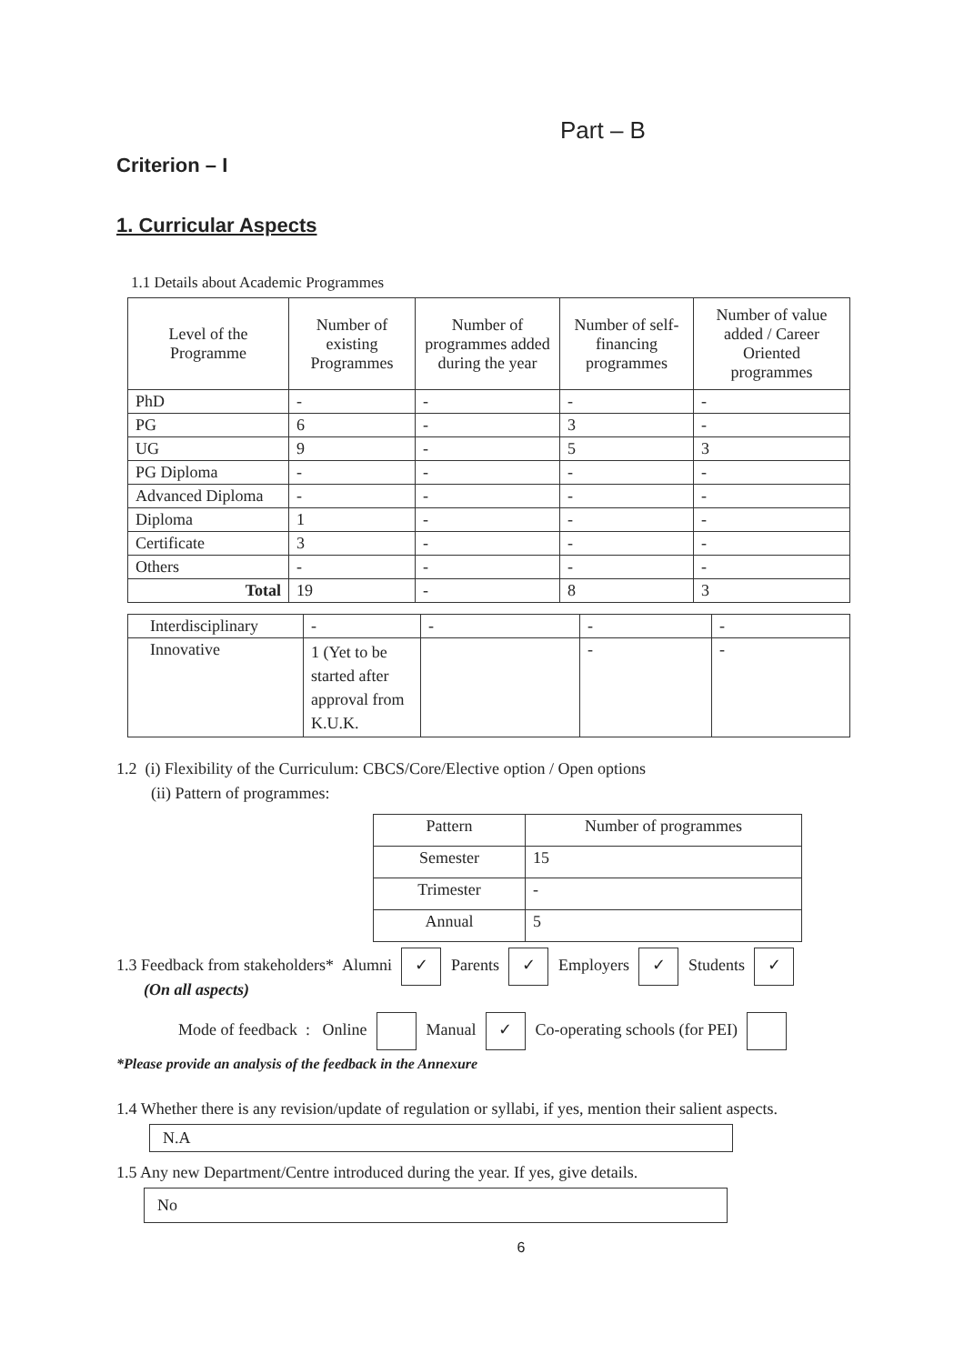Part – B
Criterion – I
1. Curricular Aspects
1.1 Details about Academic Programmes
| Level of the Programme | Number of existing Programmes | Number of programmes added during the year | Number of self-financing programmes | Number of value added / Career Oriented programmes |
| --- | --- | --- | --- | --- |
| PhD | - | - | - | - |
| PG | 6 | - | 3 | - |
| UG | 9 | - | 5 | 3 |
| PG Diploma | - | - | - | - |
| Advanced Diploma | - | - | - | - |
| Diploma | 1 | - | - | - |
| Certificate | 3 | - | - | - |
| Others | - | - | - | - |
| Total | 19 | - | 8 | 3 |
| Interdisciplinary | - | - | - | - |
| Innovative | 1 (Yet to be started after approval from K.U.K. | | - | - |
1.2 (i) Flexibility of the Curriculum: CBCS/Core/Elective option / Open options
(ii) Pattern of programmes:
| Pattern | Number of programmes |
| Semester | 15 |
| Trimester | - |
| Annual | 5 |
1.3 Feedback from stakeholders* Alumni ✓ Parents ✓ Employers ✓ Students ✓
(On all aspects)
Mode of feedback : Online Manual ✓ Co-operating schools (for PEI)
*Please provide an analysis of the feedback in the Annexure
1.4 Whether there is any revision/update of regulation or syllabi, if yes, mention their salient aspects.
N.A
1.5 Any new Department/Centre introduced during the year. If yes, give details.
No
6